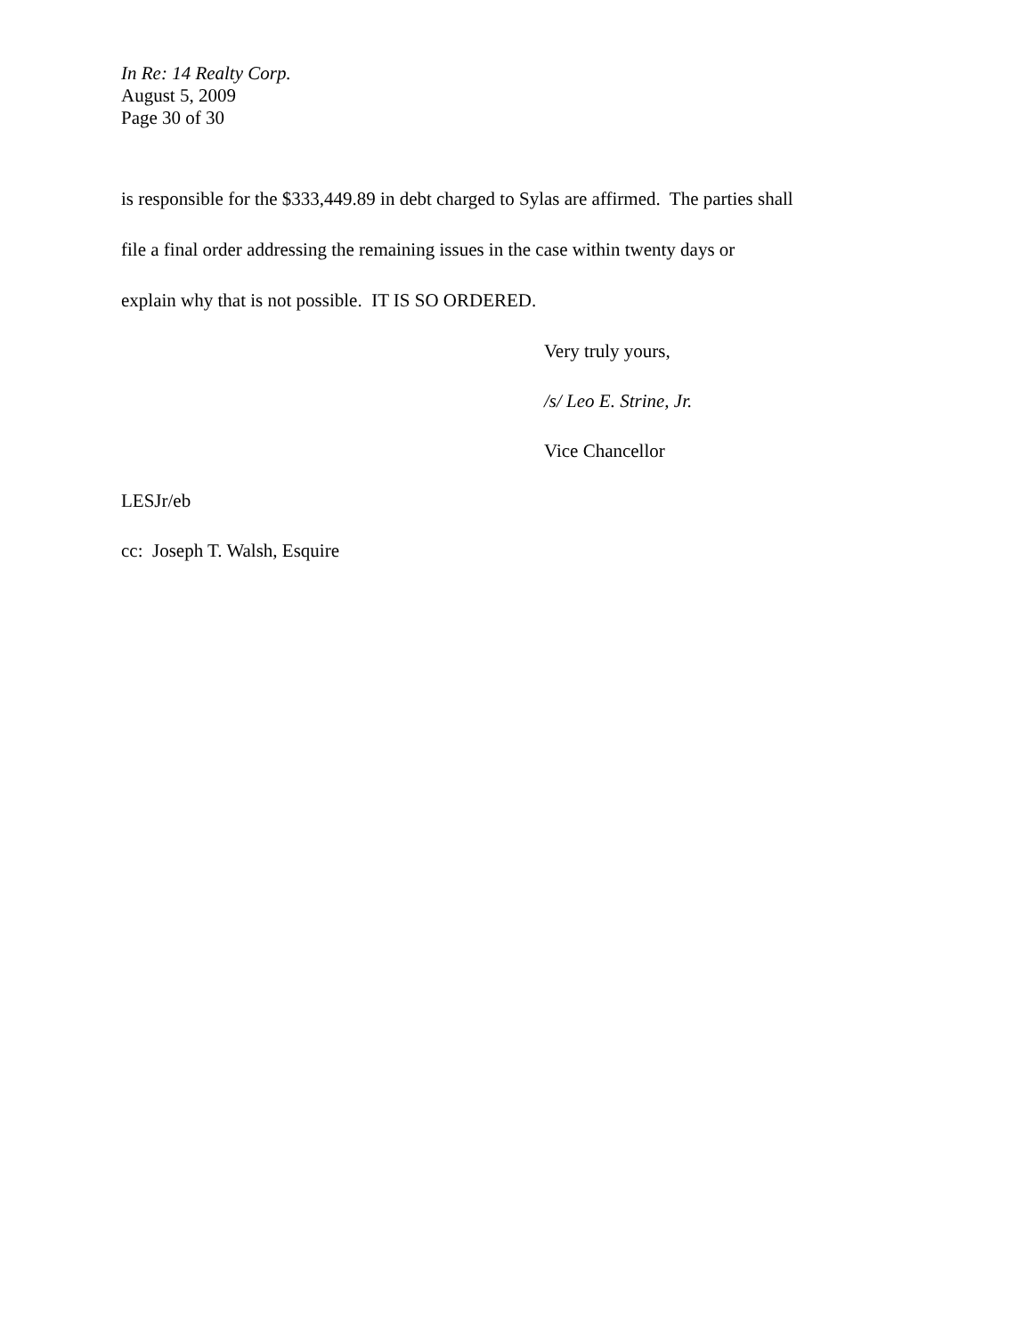In Re: 14 Realty Corp.
August 5, 2009
Page 30 of 30
is responsible for the $333,449.89 in debt charged to Sylas are affirmed. The parties shall
file a final order addressing the remaining issues in the case within twenty days or
explain why that is not possible. IT IS SO ORDERED.
Very truly yours,
/s/ Leo E. Strine, Jr.
Vice Chancellor
LESJr/eb
cc: Joseph T. Walsh, Esquire